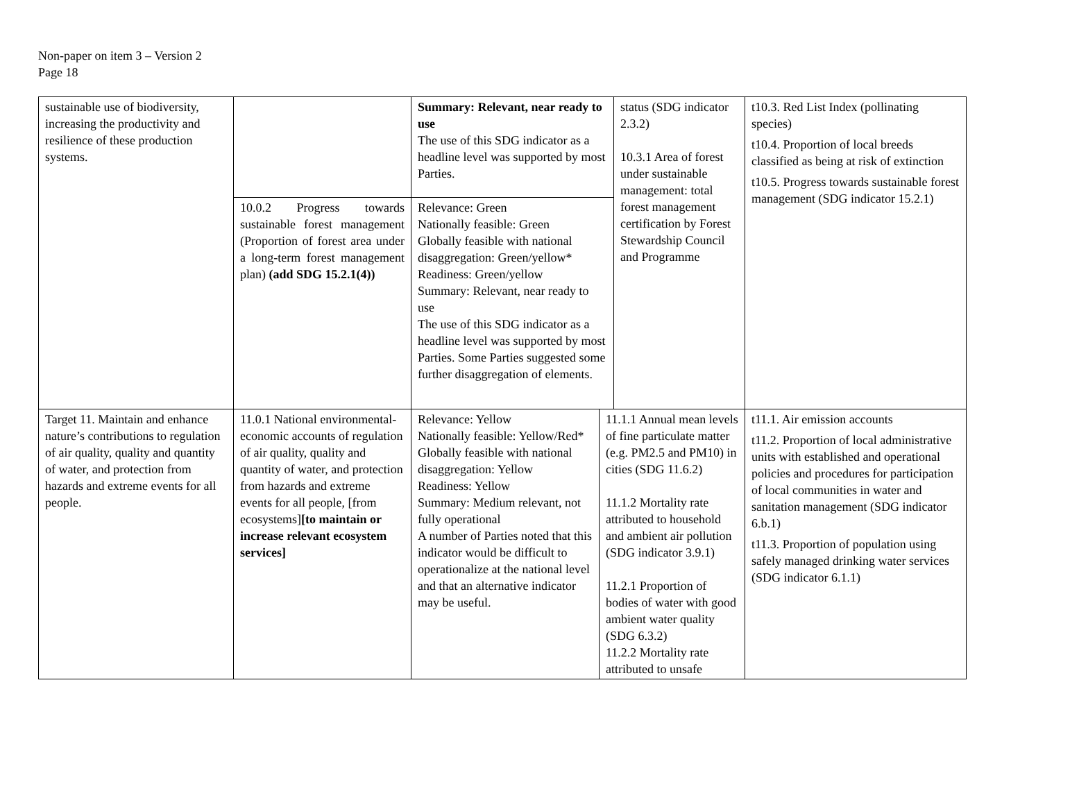Non-paper on item 3 – Version 2
Page 18
| sustainable use of biodiversity, increasing the productivity and resilience of these production systems. | | Summary: Relevant, near ready to use The use of this SDG indicator as a headline level was supported by most Parties. | | status (SDG indicator 2.3.2) 10.3.1 Area of forest under sustainable management: total forest management certification by Forest Stewardship Council and Programme | t10.3. Red List Index (pollinating species) t10.4. Proportion of local breeds classified as being at risk of extinction t10.5. Progress towards sustainable forest management (SDG indicator 15.2.1) |
| | 10.0.2 Progress towards sustainable forest management (Proportion of forest area under a long-term forest management plan) (add SDG 15.2.1(4)) | Relevance: Green Nationally feasible: Green Globally feasible with national disaggregation: Green/yellow* Readiness: Green/yellow Summary: Relevant, near ready to use The use of this SDG indicator as a headline level was supported by most Parties. Some Parties suggested some further disaggregation of elements. | | | |
| Target 11. Maintain and enhance nature’s contributions to regulation of air quality, quality and quantity of water, and protection from hazards and extreme events for all people. | 11.0.1 National environmental-economic accounts of regulation of air quality, quality and quantity of water, and protection from hazards and extreme events for all people, [from ecosystems] [to maintain or increase relevant ecosystem services] | Relevance: Yellow Nationally feasible: Yellow/Red* Globally feasible with national disaggregation: Yellow Readiness: Yellow Summary: Medium relevant, not fully operational A number of Parties noted that this indicator would be difficult to operationalize at the national level and that an alternative indicator may be useful. | 11.1.1 Annual mean levels of fine particulate matter (e.g. PM2.5 and PM10) in cities (SDG 11.6.2) 11.1.2 Mortality rate attributed to household and ambient air pollution (SDG indicator 3.9.1) 11.2.1 Proportion of bodies of water with good ambient water quality (SDG 6.3.2) 11.2.2 Mortality rate attributed to unsafe | | t11.1. Air emission accounts t11.2. Proportion of local administrative units with established and operational policies and procedures for participation of local communities in water and sanitation management (SDG indicator 6.b.1) t11.3. Proportion of population using safely managed drinking water services (SDG indicator 6.1.1) |